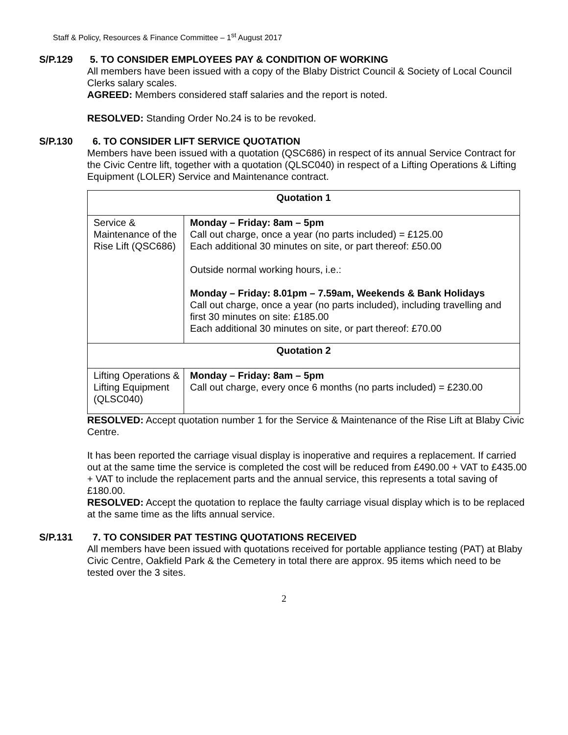Staff & Policy, Resources & Finance Committee – 1<sup>st</sup> August 2017
S/P.129 5. TO CONSIDER EMPLOYEES PAY & CONDITION OF WORKING
All members have been issued with a copy of the Blaby District Council & Society of Local Council Clerks salary scales.
AGREED: Members considered staff salaries and the report is noted.
RESOLVED: Standing Order No.24 is to be revoked.
S/P.130 6. TO CONSIDER LIFT SERVICE QUOTATION
Members have been issued with a quotation (QSC686) in respect of its annual Service Contract for the Civic Centre lift, together with a quotation (QLSC040) in respect of a Lifting Operations & Lifting Equipment (LOLER) Service and Maintenance contract.
| Quotation 1 | |
| Service & Maintenance of the Rise Lift (QSC686) | Monday – Friday: 8am – 5pm Call out charge, once a year (no parts included) = £125.00 Each additional 30 minutes on site, or part thereof: £50.00 Outside normal working hours, i.e.: Monday – Friday: 8.01pm – 7.59am, Weekends & Bank Holidays Call out charge, once a year (no parts included), including travelling and first 30 minutes on site: £185.00 Each additional 30 minutes on site, or part thereof: £70.00 |
| Quotation 2 | |
| Lifting Operations & Lifting Equipment (QLSC040) | Monday – Friday: 8am – 5pm Call out charge, every once 6 months (no parts included) = £230.00 |
RESOLVED: Accept quotation number 1 for the Service & Maintenance of the Rise Lift at Blaby Civic Centre.
It has been reported the carriage visual display is inoperative and requires a replacement. If carried out at the same time the service is completed the cost will be reduced from £490.00 + VAT to £435.00 + VAT to include the replacement parts and the annual service, this represents a total saving of £180.00.
RESOLVED: Accept the quotation to replace the faulty carriage visual display which is to be replaced at the same time as the lifts annual service.
S/P.131 7. TO CONSIDER PAT TESTING QUOTATIONS RECEIVED
All members have been issued with quotations received for portable appliance testing (PAT) at Blaby Civic Centre, Oakfield Park & the Cemetery in total there are approx. 95 items which need to be tested over the 3 sites.
2